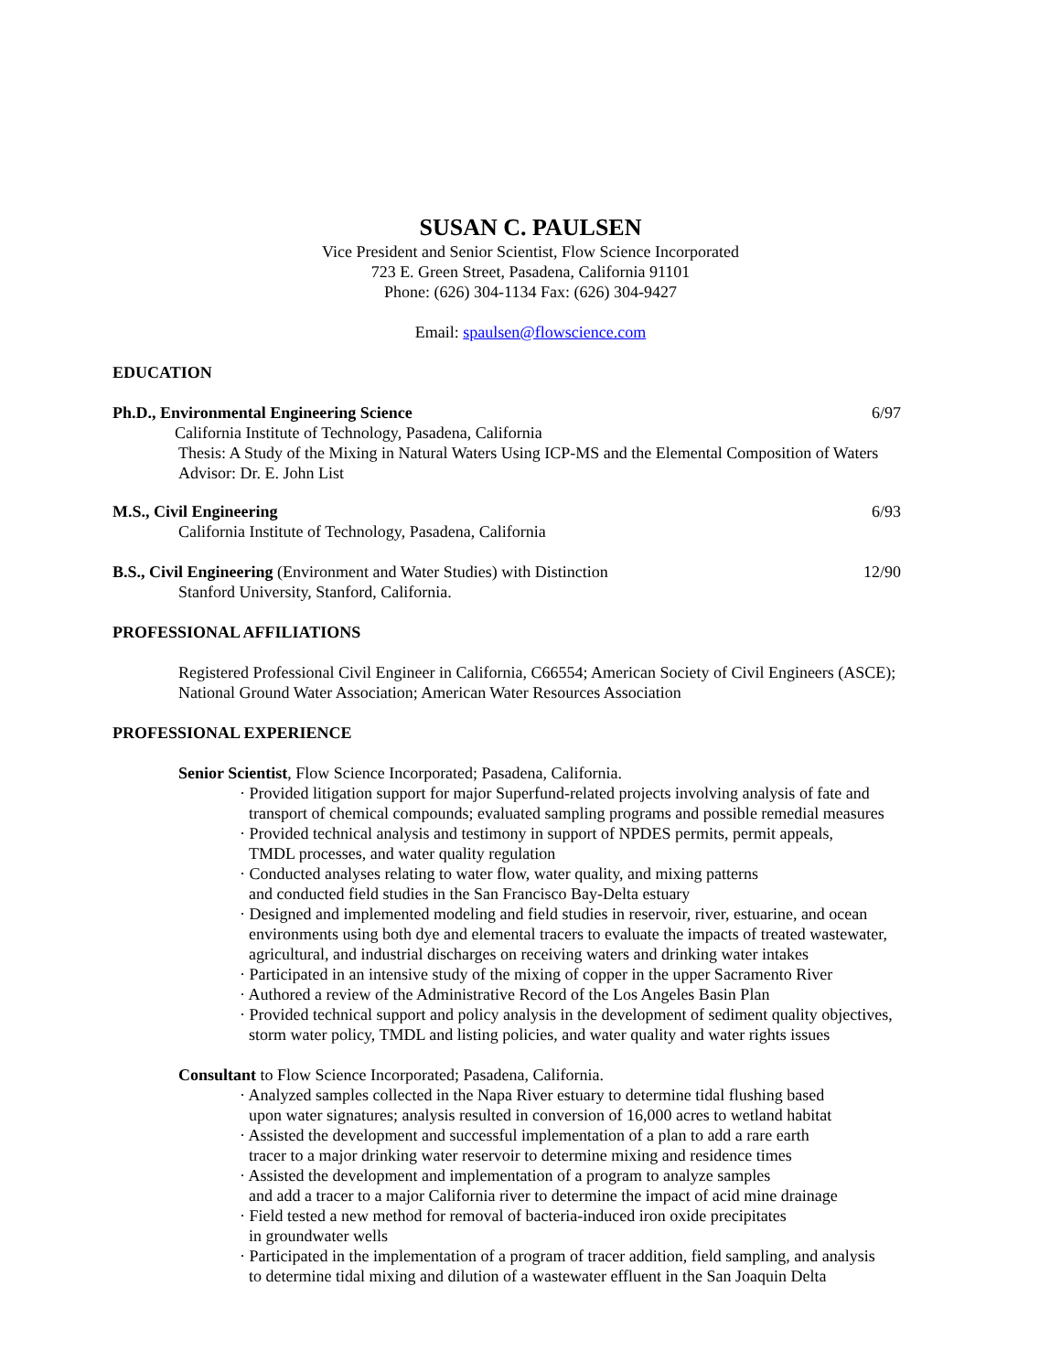SUSAN C. PAULSEN
Vice President and Senior Scientist, Flow Science Incorporated
723 E. Green Street, Pasadena, California 91101
Phone: (626) 304-1134 Fax: (626) 304-9427
Email: spaulsen@flowscience.com
EDUCATION
Ph.D., Environmental Engineering Science 6/97
California Institute of Technology, Pasadena, California
Thesis: A Study of the Mixing in Natural Waters Using ICP-MS and the Elemental Composition of Waters
Advisor: Dr. E. John List
M.S., Civil Engineering 6/93
California Institute of Technology, Pasadena, California
B.S., Civil Engineering (Environment and Water Studies) with Distinction 12/90
Stanford University, Stanford, California.
PROFESSIONAL AFFILIATIONS
Registered Professional Civil Engineer in California, C66554; American Society of Civil Engineers (ASCE);
National Ground Water Association; American Water Resources Association
PROFESSIONAL EXPERIENCE
Senior Scientist, Flow Science Incorporated; Pasadena, California.
· Provided litigation support for major Superfund-related projects involving analysis of fate and
transport of chemical compounds; evaluated sampling programs and possible remedial measures
· Provided technical analysis and testimony in support of NPDES permits, permit appeals,
TMDL processes, and water quality regulation
· Conducted analyses relating to water flow, water quality, and mixing patterns
and conducted field studies in the San Francisco Bay-Delta estuary
· Designed and implemented modeling and field studies in reservoir, river, estuarine, and ocean
environments using both dye and elemental tracers to evaluate the impacts of treated wastewater,
agricultural, and industrial discharges on receiving waters and drinking water intakes
· Participated in an intensive study of the mixing of copper in the upper Sacramento River
· Authored a review of the Administrative Record of the Los Angeles Basin Plan
· Provided technical support and policy analysis in the development of sediment quality objectives,
storm water policy, TMDL and listing policies, and water quality and water rights issues
Consultant to Flow Science Incorporated; Pasadena, California.
· Analyzed samples collected in the Napa River estuary to determine tidal flushing based
upon water signatures; analysis resulted in conversion of 16,000 acres to wetland habitat
· Assisted the development and successful implementation of a plan to add a rare earth
tracer to a major drinking water reservoir to determine mixing and residence times
· Assisted the development and implementation of a program to analyze samples
and add a tracer to a major California river to determine the impact of acid mine drainage
· Field tested a new method for removal of bacteria-induced iron oxide precipitates
in groundwater wells
· Participated in the implementation of a program of tracer addition, field sampling, and analysis
to determine tidal mixing and dilution of a wastewater effluent in the San Joaquin Delta